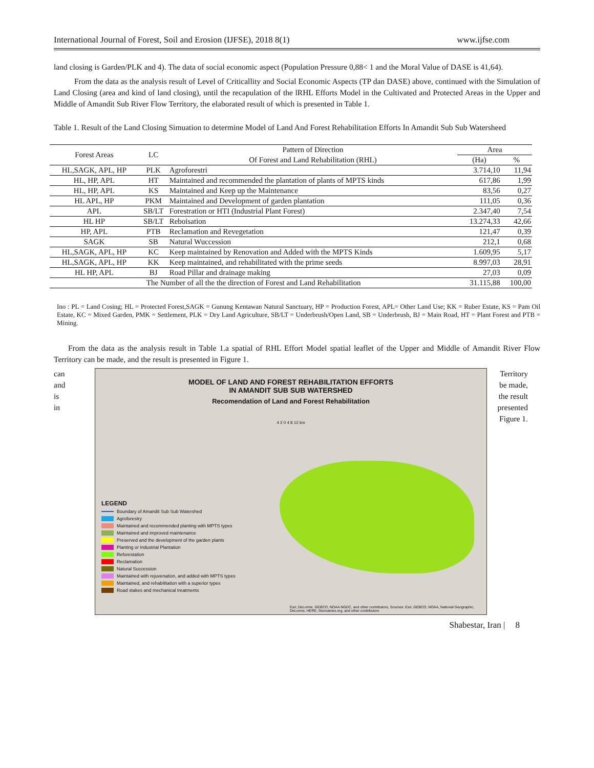International Journal of Forest, Soil and Erosion (IJFSE), 2018 8(1) www.ijfse.com
land closing is Garden/PLK and 4). The data of social economic aspect (Population Pressure 0,88< 1 and the Moral Value of DASE is 41,64).
From the data as the analysis result of Level of Criticallity and Social Economic Aspects (TP dan DASE) above, continued with the Simulation of Land Closing (area and kind of land closing), until the recapulation of the lRHL Efforts Model in the Cultivated and Protected Areas in the Upper and Middle of Amandit Sub River Flow Territory, the elaborated result of which is presented in Table 1.
Table 1. Result of the Land Closing Simuation to determine Model of Land And Forest Rehabilitation Efforts In Amandit Sub Sub Watersheed
| Forest Areas | LC | Pattern of Direction | Area | |
| --- | --- | --- | --- | --- |
| | | Of Forest and Land Rehabilitation (RHL) | (Ha) | % |
| HL,SAGK, APL, HP | PLK | Agroforestri | 3.714,10 | 11,94 |
| HL, HP, APL | HT | Maintained and recommended the plantation of plants of MPTS kinds | 617,86 | 1,99 |
| HL, HP, APL | KS | Maintained and Keep up the Maintenance | 83,56 | 0,27 |
| HL APL, HP | PKM | Maintained and Development of garden plantation | 111,05 | 0,36 |
| APL | SB/LT | Forestration or HTI (Industrial Plant Forest) | 2.347,40 | 7,54 |
| HL HP | SB/LT | Reboisation | 13.274,33 | 42,66 |
| HP, APL | PTB | Reclamation and Revegetation | 121,47 | 0,39 |
| SAGK | SB | Natural Wuccession | 212,1 | 0,68 |
| HL,SAGK, APL, HP | KC | Keep maintained by Renovation and Added with the MPTS Kinds | 1.609,95 | 5,17 |
| HL,SAGK, APL, HP | KK | Keep maintained, and rehabilitated with the prime seeds | 8.997,03 | 28,91 |
| HL HP, APL | BJ | Road Pillar and drainage making | 27,03 | 0,09 |
| The Number of all the the direction of Forest and Land Rehabilitation | | | 31.115,88 | 100,00 |
Ino : PL = Land Cosing; HL = Protected Forest,SAGK = Gunung Kentawan Natural Sanctuary, HP = Production Forest, APL= Other Land Use; KK = Ruber Estate, KS = Pam Oil Estate, KC = Mixed Garden, PMK = Settlement, PLK = Dry Land Agriculture, SB/LT = Underbrush/Open Land, SB = Underbrush, BJ = Main Road, HT = Plant Forest and PTB = Mining.
From the data as the analysis result in Table 1.a spatial of RHL Effort Model spatial leaflet of the Upper and Middle of Amandit River Flow Territory can be made, and the result is presented in Figure 1.
can
and
is
in
MODEL OF LAND AND FOREST REHABILITATION EFFORTS
IN AMANDIT SUB SUB WATERSHED
Recomendation of Land and Forest Rehabilitation
4 2 0 4 8 12 km
LEGEND
Boundary of Amandit Sub Sub Watershed
Agroforestry
Maintained and recommended planting with MPTS types
Maintained and improved maintenance
Preserved and the development of the garden plants
Planting or Industrial Plantation
Reforestation
Reclamation
Natural Succession
Maintained with rejuvenation, and added with MPTS types
Maintained, and rehabilitation with a superior types
Road stakes and mechanical treatments
Esri, DeLorme, GEBCO, NOAA NGDC, and other contributors, Sources: Esri, GEBCO, NOAA, National Geographic, DeLorme, HERE, Geonames.org, and other contributors
Territory
be made,
the result
presented
Figure 1.
Shabestar, Iran | 8